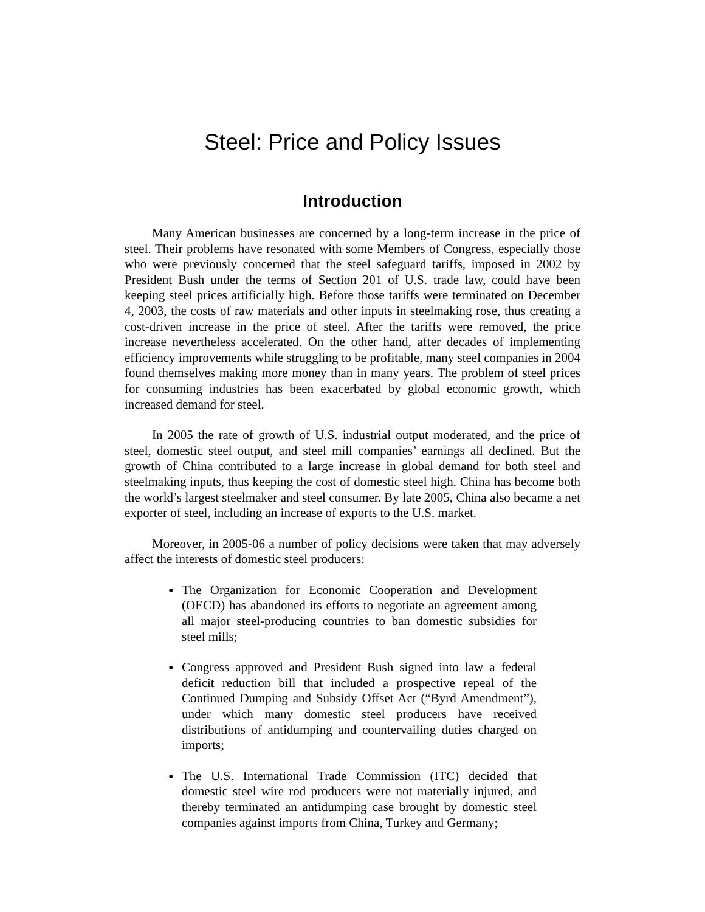Steel: Price and Policy Issues
Introduction
Many American businesses are concerned by a long-term increase in the price of steel. Their problems have resonated with some Members of Congress, especially those who were previously concerned that the steel safeguard tariffs, imposed in 2002 by President Bush under the terms of Section 201 of U.S. trade law, could have been keeping steel prices artificially high. Before those tariffs were terminated on December 4, 2003, the costs of raw materials and other inputs in steelmaking rose, thus creating a cost-driven increase in the price of steel. After the tariffs were removed, the price increase nevertheless accelerated. On the other hand, after decades of implementing efficiency improvements while struggling to be profitable, many steel companies in 2004 found themselves making more money than in many years. The problem of steel prices for consuming industries has been exacerbated by global economic growth, which increased demand for steel.
In 2005 the rate of growth of U.S. industrial output moderated, and the price of steel, domestic steel output, and steel mill companies’ earnings all declined. But the growth of China contributed to a large increase in global demand for both steel and steelmaking inputs, thus keeping the cost of domestic steel high. China has become both the world’s largest steelmaker and steel consumer. By late 2005, China also became a net exporter of steel, including an increase of exports to the U.S. market.
Moreover, in 2005-06 a number of policy decisions were taken that may adversely affect the interests of domestic steel producers:
● The Organization for Economic Cooperation and Development (OECD) has abandoned its efforts to negotiate an agreement among all major steel-producing countries to ban domestic subsidies for steel mills;
● Congress approved and President Bush signed into law a federal deficit reduction bill that included a prospective repeal of the Continued Dumping and Subsidy Offset Act (“Byrd Amendment”), under which many domestic steel producers have received distributions of antidumping and countervailing duties charged on imports;
● The U.S. International Trade Commission (ITC) decided that domestic steel wire rod producers were not materially injured, and thereby terminated an antidumping case brought by domestic steel companies against imports from China, Turkey and Germany;